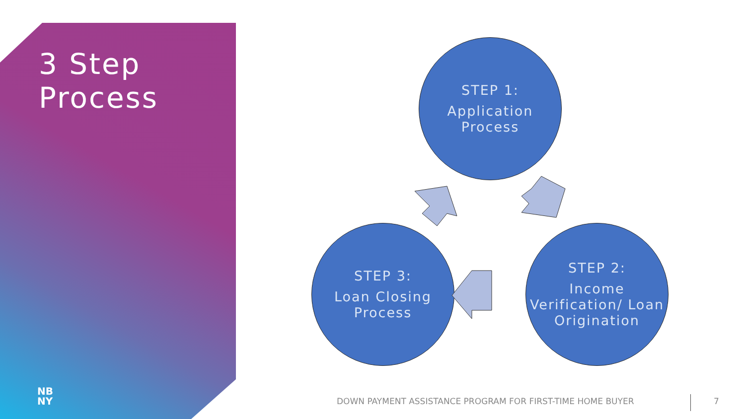3 Step
Process
STEP 1:
Application Process
STEP 2:
Income Verification/ Loan Origination
STEP 3:
Loan Closing Process
NB
NY
DOWN PAYMENT ASSISTANCE PROGRAM FOR FIRST-TIME HOME BUYER
7